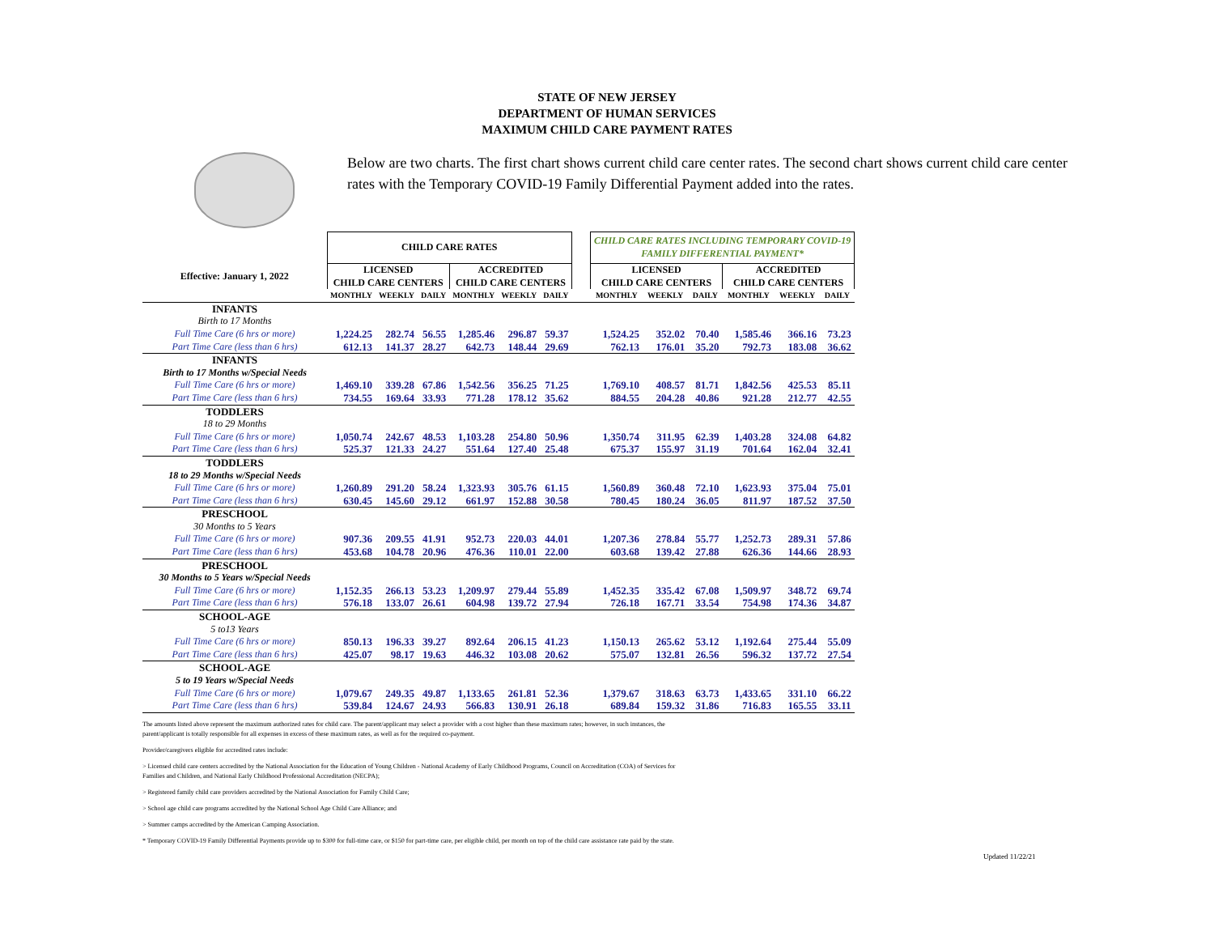STATE OF NEW JERSEY
DEPARTMENT OF HUMAN SERVICES
MAXIMUM CHILD CARE PAYMENT RATES
Below are two charts. The first chart shows current child care center rates. The second chart shows current child care center rates with the Temporary COVID-19 Family Differential Payment added into the rates.
| | CHILD CARE RATES | | | | | | | CHILD CARE RATES INCLUDING TEMPORARY COVID-19 FAMILY DIFFERENTIAL PAYMENT* | | | | | |
| Effective: January 1, 2022 | LICENSED CHILD CARE CENTERS | | | ACCREDITED CHILD CARE CENTERS | | | | LICENSED CHILD CARE CENTERS | | | ACCREDITED CHILD CARE CENTERS | | |
| | MONTHLY | WEEKLY | DAILY | MONTHLY | WEEKLY | DAILY | | MONTHLY | WEEKLY | DAILY | MONTHLY | WEEKLY | DAILY |
| INFANTS | | | | | | | | | | | | | |
| Birth to 17 Months | | | | | | | | | | | | | |
| Full Time Care (6 hrs or more) | 1,224.25 | 282.74 | 56.55 | 1,285.46 | 296.87 | 59.37 | | 1,524.25 | 352.02 | 70.40 | 1,585.46 | 366.16 | 73.23 |
| Part Time Care (less than 6 hrs) | 612.13 | 141.37 | 28.27 | 642.73 | 148.44 | 29.69 | | 762.13 | 176.01 | 35.20 | 792.73 | 183.08 | 36.62 |
| INFANTS | | | | | | | | | | | | | |
| Birth to 17 Months w/Special Needs | | | | | | | | | | | | | |
| Full Time Care (6 hrs or more) | 1,469.10 | 339.28 | 67.86 | 1,542.56 | 356.25 | 71.25 | | 1,769.10 | 408.57 | 81.71 | 1,842.56 | 425.53 | 85.11 |
| Part Time Care (less than 6 hrs) | 734.55 | 169.64 | 33.93 | 771.28 | 178.12 | 35.62 | | 884.55 | 204.28 | 40.86 | 921.28 | 212.77 | 42.55 |
| TODDLERS | | | | | | | | | | | | | |
| 18 to 29 Months | | | | | | | | | | | | | |
| Full Time Care (6 hrs or more) | 1,050.74 | 242.67 | 48.53 | 1,103.28 | 254.80 | 50.96 | | 1,350.74 | 311.95 | 62.39 | 1,403.28 | 324.08 | 64.82 |
| Part Time Care (less than 6 hrs) | 525.37 | 121.33 | 24.27 | 551.64 | 127.40 | 25.48 | | 675.37 | 155.97 | 31.19 | 701.64 | 162.04 | 32.41 |
| TODDLERS | | | | | | | | | | | | | |
| 18 to 29 Months w/Special Needs | | | | | | | | | | | | | |
| Full Time Care (6 hrs or more) | 1,260.89 | 291.20 | 58.24 | 1,323.93 | 305.76 | 61.15 | | 1,560.89 | 360.48 | 72.10 | 1,623.93 | 375.04 | 75.01 |
| Part Time Care (less than 6 hrs) | 630.45 | 145.60 | 29.12 | 661.97 | 152.88 | 30.58 | | 780.45 | 180.24 | 36.05 | 811.97 | 187.52 | 37.50 |
| PRESCHOOL | | | | | | | | | | | | | |
| 30 Months to 5 Years | | | | | | | | | | | | | |
| Full Time Care (6 hrs or more) | 907.36 | 209.55 | 41.91 | 952.73 | 220.03 | 44.01 | | 1,207.36 | 278.84 | 55.77 | 1,252.73 | 289.31 | 57.86 |
| Part Time Care (less than 6 hrs) | 453.68 | 104.78 | 20.96 | 476.36 | 110.01 | 22.00 | | 603.68 | 139.42 | 27.88 | 626.36 | 144.66 | 28.93 |
| PRESCHOOL | | | | | | | | | | | | | |
| 30 Months to 5 Years w/Special Needs | | | | | | | | | | | | | |
| Full Time Care (6 hrs or more) | 1,152.35 | 266.13 | 53.23 | 1,209.97 | 279.44 | 55.89 | | 1,452.35 | 335.42 | 67.08 | 1,509.97 | 348.72 | 69.74 |
| Part Time Care (less than 6 hrs) | 576.18 | 133.07 | 26.61 | 604.98 | 139.72 | 27.94 | | 726.18 | 167.71 | 33.54 | 754.98 | 174.36 | 34.87 |
| SCHOOL-AGE | | | | | | | | | | | | | |
| 5 to13 Years | | | | | | | | | | | | | |
| Full Time Care (6 hrs or more) | 850.13 | 196.33 | 39.27 | 892.64 | 206.15 | 41.23 | | 1,150.13 | 265.62 | 53.12 | 1,192.64 | 275.44 | 55.09 |
| Part Time Care (less than 6 hrs) | 425.07 | 98.17 | 19.63 | 446.32 | 103.08 | 20.62 | | 575.07 | 132.81 | 26.56 | 596.32 | 137.72 | 27.54 |
| SCHOOL-AGE | | | | | | | | | | | | | |
| 5 to 19 Years w/Special Needs | | | | | | | | | | | | | |
| Full Time Care (6 hrs or more) | 1,079.67 | 249.35 | 49.87 | 1,133.65 | 261.81 | 52.36 | | 1,379.67 | 318.63 | 63.73 | 1,433.65 | 331.10 | 66.22 |
| Part Time Care (less than 6 hrs) | 539.84 | 124.67 | 24.93 | 566.83 | 130.91 | 26.18 | | 689.84 | 159.32 | 31.86 | 716.83 | 165.55 | 33.11 |
The amounts listed above represent the maximum authorized rates for child care. The parent/applicant may select a provider with a cost higher than these maximum rates; however, in such instances, the parent/applicant is totally responsible for all expenses in excess of these maximum rates, as well as for the required co-payment.
Provider/caregivers eligible for accredited rates include:
> Licensed child care centers accredited by the National Association for the Education of Young Children - National Academy of Early Childhood Programs, Council on Accreditation (COA) of Services for Families and Children, and National Early Childhood Professional Accreditation (NECPA);
> Registered family child care providers accredited by the National Association for Family Child Care;
> School age child care programs accredited by the National School Age Child Care Alliance; and
> Summer camps accredited by the American Camping Association.
* Temporary COVID-19 Family Differential Payments provide up to $300 for full-time care, or $150 for part-time care, per eligible child, per month on top of the child care assistance rate paid by the state.
Updated 11/22/21